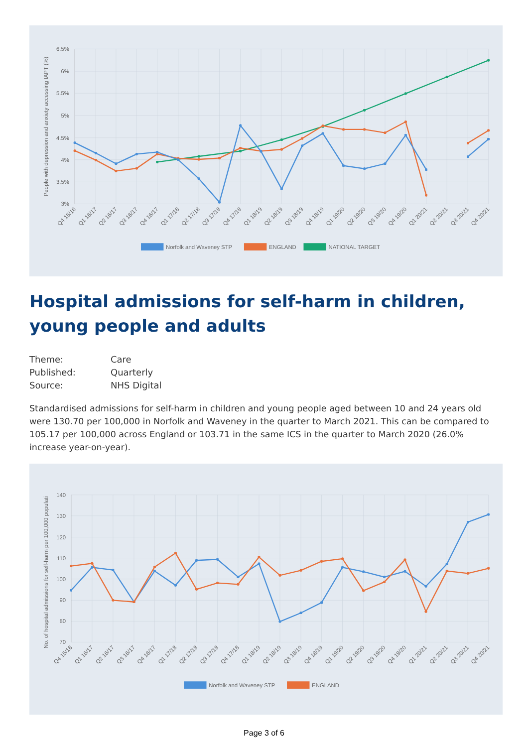6.5%
6%
5.5%
5%
4.5%
4%
3.5%
3%
People with depression and anxiety accessing IAPT (%)
Q4 15/16
Q1 16/17
Q2 16/17
Q3 16/17
Q4 16/17
Q1 17/18
Q2 17/18
Q3 17/18
Q4 17/18
Q1 18/19
Q2 18/19
Q3 18/19
Q4 18/19
Q1 19/20
Q2 19/20
Q3 19/20
Q4 19/20
Q1 20/21
Q2 20/21
Q3 20/21
Q4 20/21
Norfolk and Waveney STP
ENGLAND
NATIONAL TARGET
Hospital admissions for self-harm in children, young people and adults
Theme:
Care
Published:
Quarterly
Source:
NHS Digital
Standardised admissions for self-harm in children and young people aged between 10 and 24 years old were 130.70 per 100,000 in Norfolk and Waveney in the quarter to March 2021. This can be compared to 105.17 per 100,000 across England or 103.71 in the same ICS in the quarter to March 2020 (26.0% increase year-on-year).
140
130
120
110
100
90
80
70
No. of hospital admissions for self-harm per 100,000 populati
Q4 15/16
Q1 16/17
Q2 16/17
Q3 16/17
Q4 16/17
Q1 17/18
Q2 17/18
Q3 17/18
Q4 17/18
Q1 18/19
Q2 18/19
Q3 18/19
Q4 18/19
Q1 19/20
Q2 19/20
Q3 19/20
Q4 19/20
Q1 20/21
Q2 20/21
Q3 20/21
Q4 20/21
Norfolk and Waveney STP
ENGLAND
Page 3 of 6